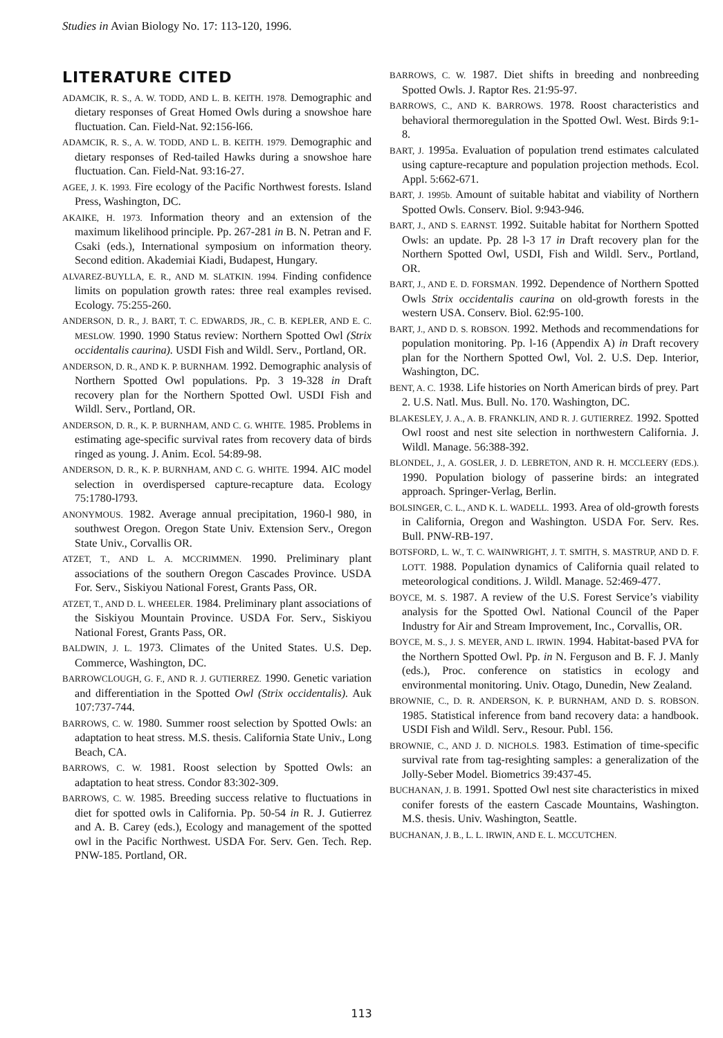Studies in Avian Biology No. 17: 113-120, 1996.
LITERATURE CITED
ADAMCIK, R. S., A. W. TODD, AND L. B. KEITH. 1978. Demographic and dietary responses of Great Homed Owls during a snowshoe hare fluctuation. Can. Field-Nat. 92:156-l66.
ADAMCIK, R. S., A. W. TODD, AND L. B. KEITH. 1979. Demographic and dietary responses of Red-tailed Hawks during a snowshoe hare fluctuation. Can. Field-Nat. 93:16-27.
AGEE, J. K. 1993. Fire ecology of the Pacific Northwest forests. Island Press, Washington, DC.
AKAIKE, H. 1973. Information theory and an extension of the maximum likelihood principle. Pp. 267-281 in B. N. Petran and F. Csaki (eds.), International symposium on information theory. Second edition. Akademiai Kiadi, Budapest, Hungary.
ALVAREZ-BUYLLA, E. R., AND M. SLATKIN. 1994. Finding confidence limits on population growth rates: three real examples revised. Ecology. 75:255-260.
ANDERSON, D. R., J. BART, T. C. EDWARDS, JR., C. B. KEPLER, AND E. C. MESLOW. 1990. 1990 Status review: Northern Spotted Owl (Strix occidentalis caurina). USDI Fish and Wildl. Serv., Portland, OR.
ANDERSON, D. R., AND K. P. BURNHAM. 1992. Demographic analysis of Northern Spotted Owl populations. Pp. 3 19-328 in Draft recovery plan for the Northern Spotted Owl. USDI Fish and Wildl. Serv., Portland, OR.
ANDERSON, D. R., K. P. BURNHAM, AND C. G. WHITE. 1985. Problems in estimating age-specific survival rates from recovery data of birds ringed as young. J. Anim. Ecol. 54:89-98.
ANDERSON, D. R., K. P. BURNHAM, AND C. G. WHITE. 1994. AIC model selection in overdispersed capture-recapture data. Ecology 75:1780-l793.
ANONYMOUS. 1982. Average annual precipitation, 1960-l 980, in southwest Oregon. Oregon State Univ. Extension Serv., Oregon State Univ., Corvallis OR.
ATZET, T., AND L. A. MCCRIMMEN. 1990. Preliminary plant associations of the southern Oregon Cascades Province. USDA For. Serv., Siskiyou National Forest, Grants Pass, OR.
ATZET, T., AND D. L. WHEELER. 1984. Preliminary plant associations of the Siskiyou Mountain Province. USDA For. Serv., Siskiyou National Forest, Grants Pass, OR.
BALDWIN, J. L. 1973. Climates of the United States. U.S. Dep. Commerce, Washington, DC.
BARROWCLOUGH, G. F., AND R. J. GUTIERREZ. 1990. Genetic variation and differentiation in the Spotted Owl (Strix occidentalis). Auk 107:737-744.
BARROWS, C. W. 1980. Summer roost selection by Spotted Owls: an adaptation to heat stress. M.S. thesis. California State Univ., Long Beach, CA.
BARROWS, C. W. 1981. Roost selection by Spotted Owls: an adaptation to heat stress. Condor 83:302-309.
BARROWS, C. W. 1985. Breeding success relative to fluctuations in diet for spotted owls in California. Pp. 50-54 in R. J. Gutierrez and A. B. Carey (eds.), Ecology and management of the spotted owl in the Pacific Northwest. USDA For. Serv. Gen. Tech. Rep. PNW-185. Portland, OR.
BARROWS, C. W. 1987. Diet shifts in breeding and nonbreeding Spotted Owls. J. Raptor Res. 21:95-97.
BARROWS, C., AND K. BARROWS. 1978. Roost characteristics and behavioral thermoregulation in the Spotted Owl. West. Birds 9:1-8.
BART, J. 1995a. Evaluation of population trend estimates calculated using capture-recapture and population projection methods. Ecol. Appl. 5:662-671.
BART, J. 1995b. Amount of suitable habitat and viability of Northern Spotted Owls. Conserv. Biol. 9:943-946.
BART, J., AND S. EARNST. 1992. Suitable habitat for Northern Spotted Owls: an update. Pp. 28 l-3 17 in Draft recovery plan for the Northern Spotted Owl, USDI, Fish and Wildl. Serv., Portland, OR.
BART, J., AND E. D. FORSMAN. 1992. Dependence of Northern Spotted Owls Strix occidentalis caurina on old-growth forests in the western USA. Conserv. Biol. 62:95-100.
BART, J., AND D. S. ROBSON. 1992. Methods and recommendations for population monitoring. Pp. l-16 (Appendix A) in Draft recovery plan for the Northern Spotted Owl, Vol. 2. U.S. Dep. Interior, Washington, DC.
BENT, A. C. 1938. Life histories on North American birds of prey. Part 2. U.S. Natl. Mus. Bull. No. 170. Washington, DC.
BLAKESLEY, J. A., A. B. FRANKLIN, AND R. J. GUTIERREZ. 1992. Spotted Owl roost and nest site selection in northwestern California. J. Wildl. Manage. 56:388-392.
BLONDEL, J., A. GOSLER, J. D. LEBRETON, AND R. H. MCCLEERY (EDS.). 1990. Population biology of passerine birds: an integrated approach. Springer-Verlag, Berlin.
BOLSINGER, C. L., AND K. L. WADELL. 1993. Area of old-growth forests in California, Oregon and Washington. USDA For. Serv. Res. Bull. PNW-RB-197.
BOTSFORD, L. W., T. C. WAINWRIGHT, J. T. SMITH, S. MASTRUP, AND D. F. LOTT. 1988. Population dynamics of California quail related to meteorological conditions. J. Wildl. Manage. 52:469-477.
BOYCE, M. S. 1987. A review of the U.S. Forest Service’s viability analysis for the Spotted Owl. National Council of the Paper Industry for Air and Stream Improvement, Inc., Corvallis, OR.
BOYCE, M. S., J. S. MEYER, AND L. IRWIN. 1994. Habitat-based PVA for the Northern Spotted Owl. Pp. in N. Ferguson and B. F. J. Manly (eds.), Proc. conference on statistics in ecology and environmental monitoring. Univ. Otago, Dunedin, New Zealand.
BROWNIE, C., D. R. ANDERSON, K. P. BURNHAM, AND D. S. ROBSON. 1985. Statistical inference from band recovery data: a handbook. USDI Fish and Wildl. Serv., Resour. Publ. 156.
BROWNIE, C., AND J. D. NICHOLS. 1983. Estimation of time-specific survival rate from tag-resighting samples: a generalization of the Jolly-Seber Model. Biometrics 39:437-45.
BUCHANAN, J. B. 1991. Spotted Owl nest site characteristics in mixed conifer forests of the eastern Cascade Mountains, Washington. M.S. thesis. Univ. Washington, Seattle.
BUCHANAN, J. B., L. L. IRWIN, AND E. L. MCCUTCHEN.
113